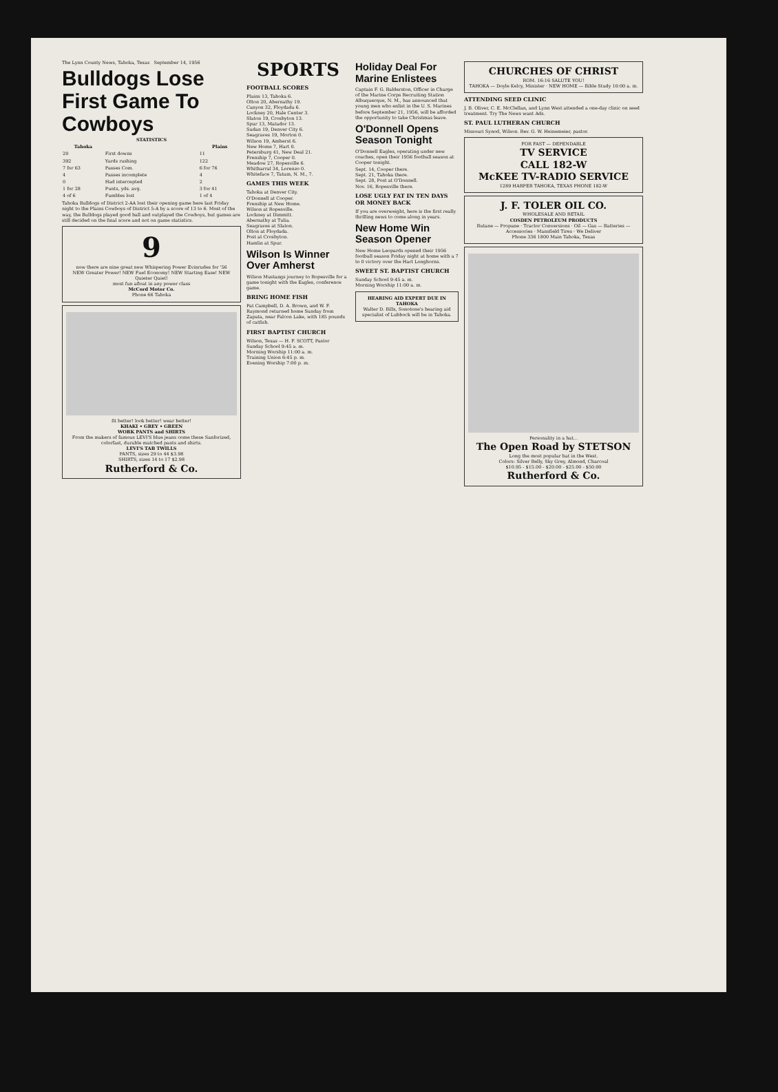The Lynn County News, Tahoka, Texas September 14, 1956
Bulldogs Lose First Game To Cowboys
| STATISTICS | | |
| --- | --- | --- |
| Tahoka | | Plains |
| 20 | First downs | 11 |
| 392 | Yards rushing | 122 |
| 7 for 63 | Passes Com. | 6 for 76 |
| 4 | Passes incomplete | 4 |
| 0 | Had intercepted | 2 |
| 1 for 28 | Punts, yds. avg. | 3 for 41 |
| 4 of 6 | Fumbles lost | 1 of 4 |
Tahoka Bulldogs of District 2-AA lost their opening game here last Friday night to the Plains Cowboys of District 5-A by a score of 13 to 6. Most of the way, the Bulldogs played good ball and outplayed the Cowboys, but games are still decided on the final score and not on game statistics.
9
now there are nine great new Whispering Power Evinrudes for '56
NEW Greater Power! NEW Fuel Economy! NEW Starting Ease! NEW Quieter Quiet!
most fun afloat in any power class
McCord Motor Co.
Phone 66 Tahoka
fit better! look better! wear better!
KHAKI • GREY • GREEN
WORK PANTS and SHIRTS
From the makers of famous LEVI'S blue jeans come these Sanforized, colorfast, durable matched pants and shirts.
LEVI'S TAB TWILLS
PANTS, sizes 29 to 44 $3.98
SHIRTS, sizes 14 to 17 $2.98
Rutherford & Co.
SPORTS
FOOTBALL SCORES
Plains 13, Tahoka 6.
Olton 20, Abernathy 19.
Canyon 32, Floydada 6.
Lockney 20, Hale Center 3.
Slaton 19, Crosbyton 13.
Spur 13, Matador 13.
Sudan 19, Denver City 6.
Seagraves 19, Morton 0.
Wilson 19, Amherst 6.
New Home 7, Hart 0.
Petersburg 41, New Deal 21.
Frenship 7, Cooper 0.
Meadow 27, Ropesville 6.
Whitharral 34, Lorenzo 0.
Whiteface 7, Tatum, N. M., 7.
GAMES THIS WEEK
Tahoka at Denver City.
O'Donnell at Cooper.
Frenship at New Home.
Wilson at Ropesville.
Lockney at Dimmitt.
Abernathy at Tulia.
Seagraves at Slaton.
Olton at Floydada.
Post at Crosbyton.
Hamlin at Spur.
Wilson Is Winner Over Amherst
Wilson Mustangs journey to Ropesville for a game tonight with the Eagles, conference game.
BRING HOME FISH
Pat Campbell, D. A. Brown, and W. F. Raymond returned home Sunday from Zapata, near Falcon Lake, with 185 pounds of catfish.
FIRST BAPTIST CHURCH
Wilson, Texas — H. F. SCOTT, Pastor
Sunday School 9:45 a. m.
Morning Worship 11:00 a. m.
Training Union 6:45 p. m.
Evening Worship 7:00 p. m.
Holiday Deal For Marine Enlistees
Captain F. G. Balderston, Officer in Charge of the Marine Corps Recruiting Station Albuquerque, N. M., has announced that young men who enlist in the U. S. Marines before September 21, 1956, will be afforded the opportunity to take Christmas leave.
O'Donnell Opens Season Tonight
O'Donnell Eagles, operating under new coaches, open their 1956 football season at Cooper tonight.
Sept. 14, Cooper there.
Sept. 21, Tahoka there.
Sept. 28, Post at O'Donnell.
Nov. 16, Ropesville there.
LOSE UGLY FAT IN TEN DAYS OR MONEY BACK
If you are overweight, here is the first really thrilling news to come along in years.
New Home Win Season Opener
New Home Leopards opened their 1956 football season Friday night at home with a 7 to 0 victory over the Hart Longhorns.
SWEET ST. BAPTIST CHURCH
Sunday School 9:45 a. m.
Morning Worship 11:00 a. m.
HEARING AID EXPERT DUE IN TAHOKA
Walter D. Bills, Sonotone's hearing aid specialist of Lubbock will be in Tahoka.
CHURCHES OF CHRIST
ROM. 16:16 SALUTE YOU!
TAHOKA — Doyle Kelcy, Minister · NEW HOME — Bible Study 10:00 a. m.
ATTENDING SEED CLINIC
J. B. Oliver, C. E. McClellan, and Lynn West attended a one-day clinic on seed treatment. Try The News want Ads.
ST. PAUL LUTHERAN CHURCH
Missouri Synod, Wilson. Rev. G. W. Heinemeier, pastor.
FOR FAST — DEPENDABLE
TV SERVICE
CALL 182-W
McKEE TV-RADIO SERVICE
1289 HARPER TAHOKA, TEXAS PHONE 182-W
J. F. TOLER OIL CO.
WHOLESALE AND RETAIL
COSDEN PETROLEUM PRODUCTS
Butane — Propane · Tractor Conversions · Oil — Gas — Batteries — Accessories · Mansfield Tires · We Deliver
Phone 336 1800 Main Tahoka, Texas
Personality in a hat...
The Open Road by STETSON
Long the most popular hat in the West.
Colors: Silver Belly, Sky Grey, Almond, Charcoal
$10.95 - $15.00 - $20.00 - $25.00 - $50.00
Rutherford & Co.